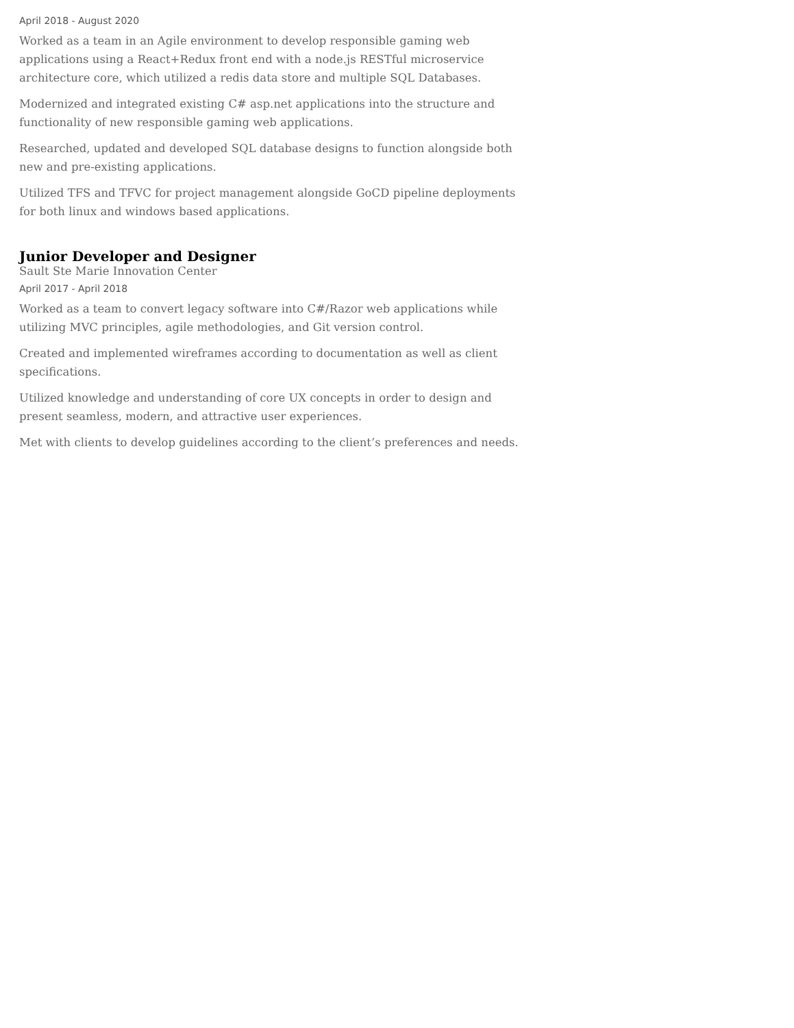April 2018 - August 2020
Worked as a team in an Agile environment to develop responsible gaming web applications using a React+Redux front end with a node.js RESTful microservice architecture core, which utilized a redis data store and multiple SQL Databases.
Modernized and integrated existing C# asp.net applications into the structure and functionality of new responsible gaming web applications.
Researched, updated and developed SQL database designs to function alongside both new and pre-existing applications.
Utilized TFS and TFVC for project management alongside GoCD pipeline deployments for both linux and windows based applications.
Junior Developer and Designer
Sault Ste Marie Innovation Center
April 2017 - April 2018
Worked as a team to convert legacy software into C#/Razor web applications while utilizing MVC principles, agile methodologies, and Git version control.
Created and implemented wireframes according to documentation as well as client specifications.
Utilized knowledge and understanding of core UX concepts in order to design and present seamless, modern, and attractive user experiences.
Met with clients to develop guidelines according to the client’s preferences and needs.